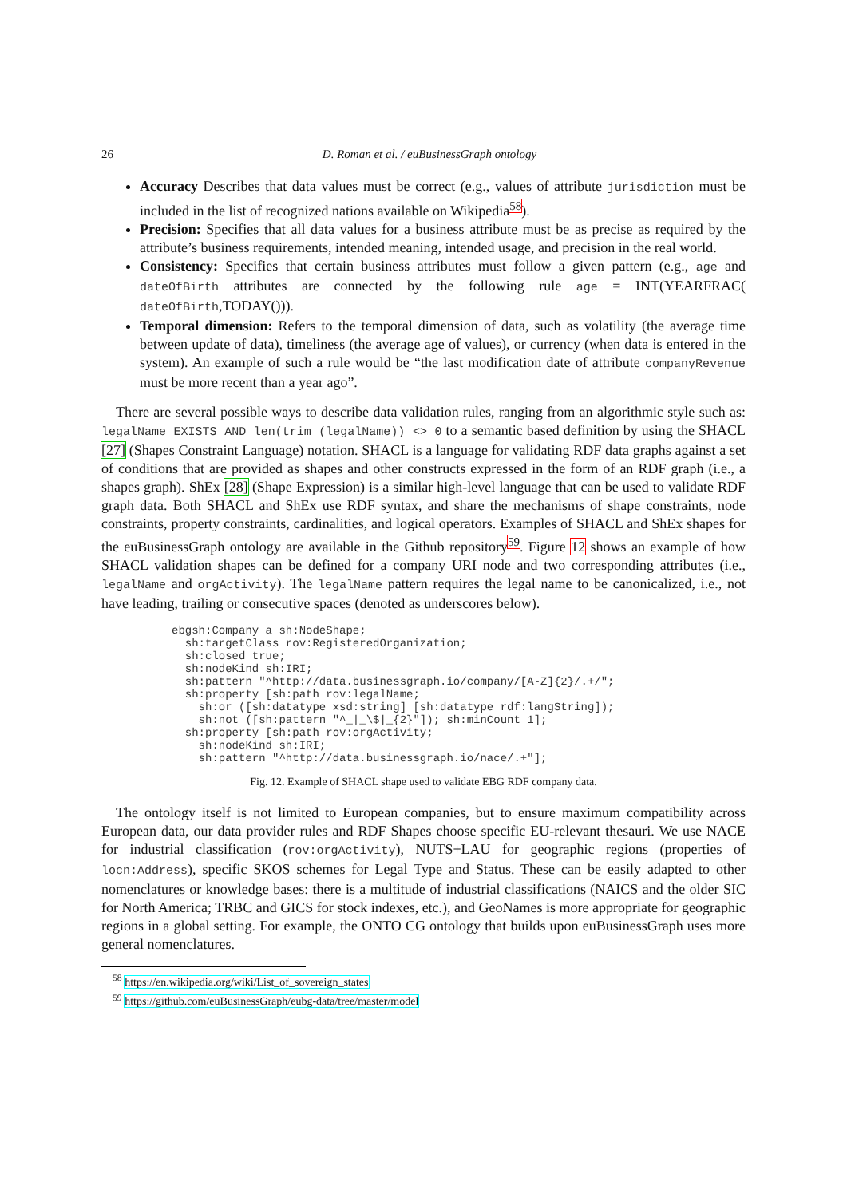26 D. Roman et al. / euBusinessGraph ontology
Accuracy Describes that data values must be correct (e.g., values of attribute jurisdiction must be included in the list of recognized nations available on Wikipedia<sup>58</sup>).
Precision: Specifies that all data values for a business attribute must be as precise as required by the attribute’s business requirements, intended meaning, intended usage, and precision in the real world.
Consistency: Specifies that certain business attributes must follow a given pattern (e.g., age and dateOfBirth attributes are connected by the following rule age = INT(YEARFRAC( dateOfBirth,TODAY())).
Temporal dimension: Refers to the temporal dimension of data, such as volatility (the average time between update of data), timeliness (the average age of values), or currency (when data is entered in the system). An example of such a rule would be “the last modification date of attribute companyRevenue must be more recent than a year ago”.
There are several possible ways to describe data validation rules, ranging from an algorithmic style such as: legalName EXISTS AND len(trim (legalName)) <> 0 to a semantic based definition by using the SHACL [27] (Shapes Constraint Language) notation. SHACL is a language for validating RDF data graphs against a set of conditions that are provided as shapes and other constructs expressed in the form of an RDF graph (i.e., a shapes graph). ShEx [28] (Shape Expression) is a similar high-level language that can be used to validate RDF graph data. Both SHACL and ShEx use RDF syntax, and share the mechanisms of shape constraints, node constraints, property constraints, cardinalities, and logical operators. Examples of SHACL and ShEx shapes for the euBusinessGraph ontology are available in the Github repository<sup>59</sup>. Figure 12 shows an example of how SHACL validation shapes can be defined for a company URI node and two corresponding attributes (i.e., legalName and orgActivity). The legalName pattern requires the legal name to be canonicalized, i.e., not have leading, trailing or consecutive spaces (denoted as underscores below).
ebgsh:Company a sh:NodeShape;
  sh:targetClass rov:RegisteredOrganization;
  sh:closed true;
  sh:nodeKind sh:IRI;
  sh:pattern "^http://data.businessgraph.io/company/[A-Z]{2}/.+/";
  sh:property [sh:path rov:legalName;
    sh:or ([sh:datatype xsd:string] [sh:datatype rdf:langString]);
    sh:not ([sh:pattern "^_|_\$|_{2}"]); sh:minCount 1];
  sh:property [sh:path rov:orgActivity;
    sh:nodeKind sh:IRI;
    sh:pattern "^http://data.businessgraph.io/nace/.+"];
Fig. 12. Example of SHACL shape used to validate EBG RDF company data.
The ontology itself is not limited to European companies, but to ensure maximum compatibility across European data, our data provider rules and RDF Shapes choose specific EU-relevant thesauri. We use NACE for industrial classification (rov:orgActivity), NUTS+LAU for geographic regions (properties of locn:Address), specific SKOS schemes for Legal Type and Status. These can be easily adapted to other nomenclatures or knowledge bases: there is a multitude of industrial classifications (NAICS and the older SIC for North America; TRBC and GICS for stock indexes, etc.), and GeoNames is more appropriate for geographic regions in a global setting. For example, the ONTO CG ontology that builds upon euBusinessGraph uses more general nomenclatures.
<sup>58</sup> https://en.wikipedia.org/wiki/List_of_sovereign_states
<sup>59</sup> https://github.com/euBusinessGraph/eubg-data/tree/master/model